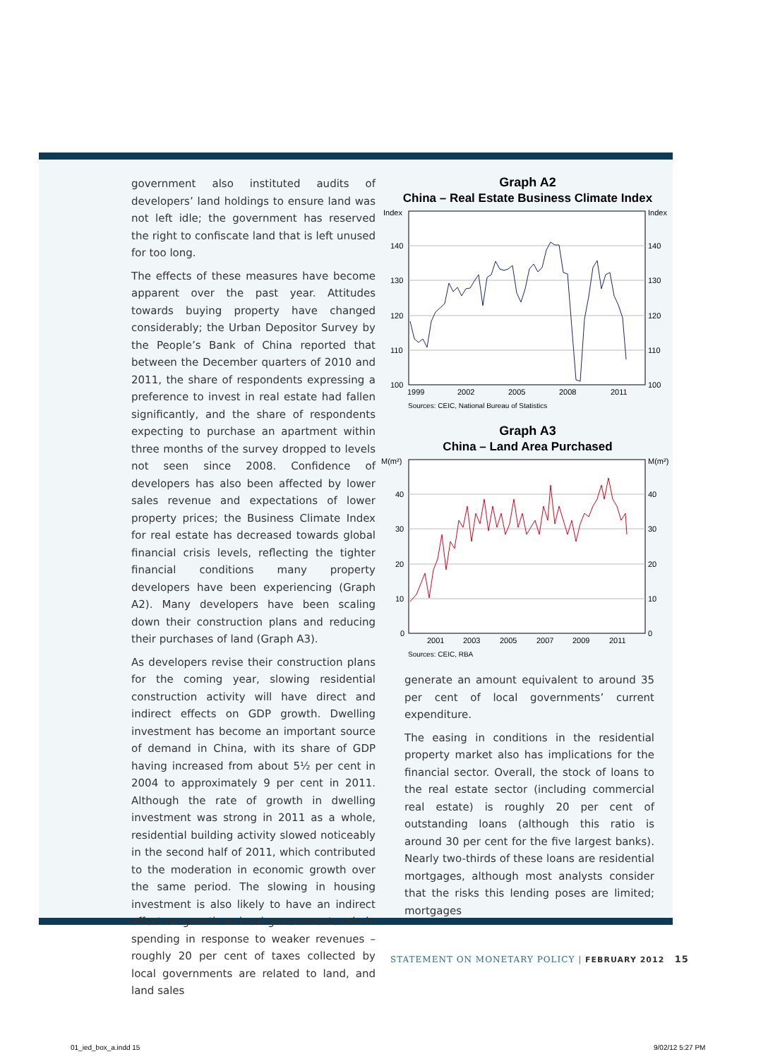government also instituted audits of developers’ land holdings to ensure land was not left idle; the government has reserved the right to confiscate land that is left unused for too long.
The effects of these measures have become apparent over the past year. Attitudes towards buying property have changed considerably; the Urban Depositor Survey by the People’s Bank of China reported that between the December quarters of 2010 and 2011, the share of respondents expressing a preference to invest in real estate had fallen significantly, and the share of respondents expecting to purchase an apartment within three months of the survey dropped to levels not seen since 2008. Confidence of developers has also been affected by lower sales revenue and expectations of lower property prices; the Business Climate Index for real estate has decreased towards global financial crisis levels, reflecting the tighter financial conditions many property developers have been experiencing (Graph A2). Many developers have been scaling down their construction plans and reducing their purchases of land (Graph A3).
As developers revise their construction plans for the coming year, slowing residential construction activity will have direct and indirect effects on GDP growth. Dwelling investment has become an important source of demand in China, with its share of GDP having increased from about 5½ per cent in 2004 to approximately 9 per cent in 2011. Although the rate of growth in dwelling investment was strong in 2011 as a whole, residential building activity slowed noticeably in the second half of 2011, which contributed to the moderation in economic growth over the same period. The slowing in housing investment is also likely to have an indirect effect on growth as local governments rein in spending in response to weaker revenues – roughly 20 per cent of taxes collected by local governments are related to land, and land sales
Graph A2
China – Real Estate Business Climate Index
Index
Index
140
130
120
110
100
140
130
120
110
100
1999
2002
2005
2008
2011
Sources: CEIC, National Bureau of Statistics
Graph A3
China – Land Area Purchased
M(m²)
M(m²)
40
30
20
10
0
40
30
20
10
0
2001
2003
2005
2007
2009
2011
Sources: CEIC, RBA
generate an amount equivalent to around 35 per cent of local governments’ current expenditure.
The easing in conditions in the residential property market also has implications for the financial sector. Overall, the stock of loans to the real estate sector (including commercial real estate) is roughly 20 per cent of outstanding loans (although this ratio is around 30 per cent for the five largest banks). Nearly two-thirds of these loans are residential mortgages, although most analysts consider that the risks this lending poses are limited; mortgages
STATEMENT ON MONETARY POLICY | FEBRUARY 2012 15
01_ied_box_a.indd 15 9/02/12 5:27 PM